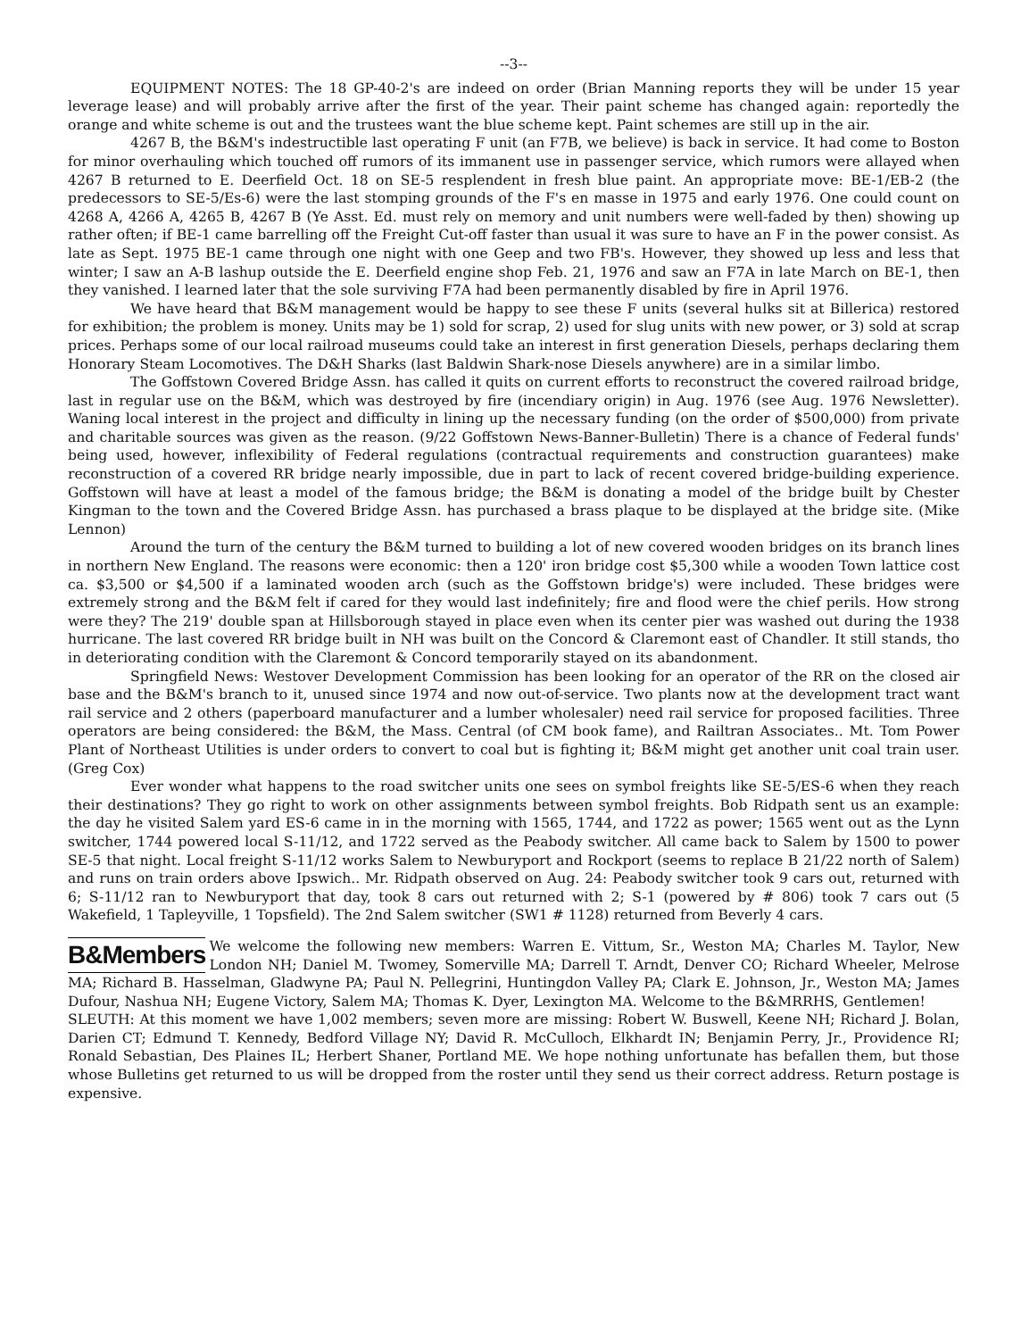--3--
EQUIPMENT NOTES: The 18 GP-40-2's are indeed on order (Brian Manning reports they will be under 15 year leverage lease) and will probably arrive after the first of the year. Their paint scheme has changed again: reportedly the orange and white scheme is out and the trustees want the blue scheme kept. Paint schemes are still up in the air.
4267 B, the B&M's indestructible last operating F unit (an F7B, we believe) is back in service. It had come to Boston for minor overhauling which touched off rumors of its immanent use in passenger service, which rumors were allayed when 4267 B returned to E. Deerfield Oct. 18 on SE-5 resplendent in fresh blue paint. An appropriate move: BE-1/EB-2 (the predecessors to SE-5/Es-6) were the last stomping grounds of the F's en masse in 1975 and early 1976. One could count on 4268 A, 4266 A, 4265 B, 4267 B (Ye Asst. Ed. must rely on memory and unit numbers were well-faded by then) showing up rather often; if BE-1 came barrelling off the Freight Cut-off faster than usual it was sure to have an F in the power consist. As late as Sept. 1975 BE-1 came through one night with one Geep and two FB's. However, they showed up less and less that winter; I saw an A-B lashup outside the E. Deerfield engine shop Feb. 21, 1976 and saw an F7A in late March on BE-1, then they vanished. I learned later that the sole surviving F7A had been permanently disabled by fire in April 1976.
We have heard that B&M management would be happy to see these F units (several hulks sit at Billerica) restored for exhibition; the problem is money. Units may be 1) sold for scrap, 2) used for slug units with new power, or 3) sold at scrap prices. Perhaps some of our local railroad museums could take an interest in first generation Diesels, perhaps declaring them Honorary Steam Locomotives. The D&H Sharks (last Baldwin Shark-nose Diesels anywhere) are in a similar limbo.
The Goffstown Covered Bridge Assn. has called it quits on current efforts to reconstruct the covered railroad bridge, last in regular use on the B&M, which was destroyed by fire (incendiary origin) in Aug. 1976 (see Aug. 1976 Newsletter). Waning local interest in the project and difficulty in lining up the necessary funding (on the order of $500,000) from private and charitable sources was given as the reason. (9/22 Goffstown News-Banner-Bulletin) There is a chance of Federal funds' being used, however, inflexibility of Federal regulations (contractual requirements and construction guarantees) make reconstruction of a covered RR bridge nearly impossible, due in part to lack of recent covered bridge-building experience. Goffstown will have at least a model of the famous bridge; the B&M is donating a model of the bridge built by Chester Kingman to the town and the Covered Bridge Assn. has purchased a brass plaque to be displayed at the bridge site. (Mike Lennon)
Around the turn of the century the B&M turned to building a lot of new covered wooden bridges on its branch lines in northern New England. The reasons were economic: then a 120' iron bridge cost $5,300 while a wooden Town lattice cost ca. $3,500 or $4,500 if a laminated wooden arch (such as the Goffstown bridge's) were included. These bridges were extremely strong and the B&M felt if cared for they would last indefinitely; fire and flood were the chief perils. How strong were they? The 219' double span at Hillsborough stayed in place even when its center pier was washed out during the 1938 hurricane. The last covered RR bridge built in NH was built on the Concord & Claremont east of Chandler. It still stands, tho in deteriorating condition with the Claremont & Concord temporarily stayed on its abandonment.
Springfield News: Westover Development Commission has been looking for an operator of the RR on the closed air base and the B&M's branch to it, unused since 1974 and now out-of-service. Two plants now at the development tract want rail service and 2 others (paperboard manufacturer and a lumber wholesaler) need rail service for proposed facilities. Three operators are being considered: the B&M, the Mass. Central (of CM book fame), and Railtran Associates.. Mt. Tom Power Plant of Northeast Utilities is under orders to convert to coal but is fighting it; B&M might get another unit coal train user. (Greg Cox)
Ever wonder what happens to the road switcher units one sees on symbol freights like SE-5/ES-6 when they reach their destinations? They go right to work on other assignments between symbol freights. Bob Ridpath sent us an example: the day he visited Salem yard ES-6 came in in the morning with 1565, 1744, and 1722 as power; 1565 went out as the Lynn switcher, 1744 powered local S-11/12, and 1722 served as the Peabody switcher. All came back to Salem by 1500 to power SE-5 that night. Local freight S-11/12 works Salem to Newburyport and Rockport (seems to replace B 21/22 north of Salem) and runs on train orders above Ipswich.. Mr. Ridpath observed on Aug. 24: Peabody switcher took 9 cars out, returned with 6; S-11/12 ran to Newburyport that day, took 8 cars out returned with 2; S-1 (powered by # 806) took 7 cars out (5 Wakefield, 1 Tapleyville, 1 Topsfield). The 2nd Salem switcher (SW1 # 1128) returned from Beverly 4 cars.
B&Members
We welcome the following new members: Warren E. Vittum, Sr., Weston MA; Charles M. Taylor, New London NH; Daniel M. Twomey, Somerville MA; Darrell T. Arndt, Denver CO; Richard Wheeler, Melrose MA; Richard B. Hasselman, Gladwyne PA; Paul N. Pellegrini, Huntingdon Valley PA; Clark E. Johnson, Jr., Weston MA; James Dufour, Nashua NH; Eugene Victory, Salem MA; Thomas K. Dyer, Lexington MA. Welcome to the B&MRRHS, Gentlemen!
SLEUTH: At this moment we have 1,002 members; seven more are missing: Robert W. Buswell, Keene NH; Richard J. Bolan, Darien CT; Edmund T. Kennedy, Bedford Village NY; David R. McCulloch, Elkhardt IN; Benjamin Perry, Jr., Providence RI; Ronald Sebastian, Des Plaines IL; Herbert Shaner, Portland ME. We hope nothing unfortunate has befallen them, but those whose Bulletins get returned to us will be dropped from the roster until they send us their correct address. Return postage is expensive.